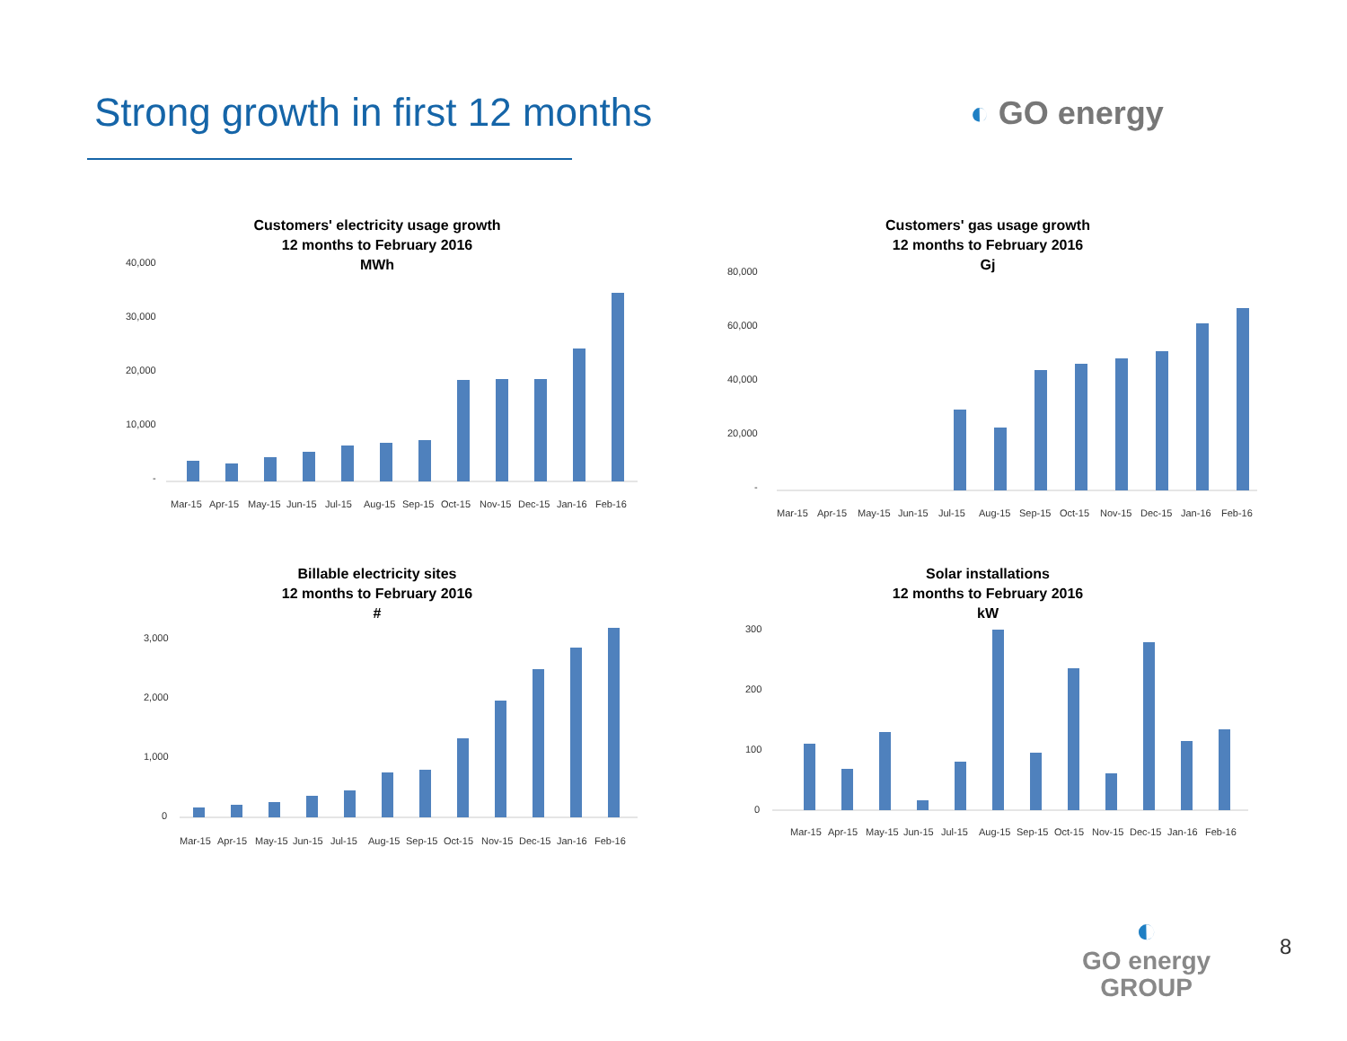Strong growth in first 12 months
◐ GO energy
Customers' electricity usage growth
12 months to February 2016
MWh
40,000
30,000
20,000
10,000
-
Mar-15
Apr-15
May-15
Jun-15
Jul-15
Aug-15
Sep-15
Oct-15
Nov-15
Dec-15
Jan-16
Feb-16
Customers' gas usage growth
12 months to February 2016
Gj
80,000
60,000
40,000
20,000
-
Mar-15
Apr-15
May-15
Jun-15
Jul-15
Aug-15
Sep-15
Oct-15
Nov-15
Dec-15
Jan-16
Feb-16
Billable electricity sites
12 months to February 2016
#
3,000
2,000
1,000
0
Mar-15
Apr-15
May-15
Jun-15
Jul-15
Aug-15
Sep-15
Oct-15
Nov-15
Dec-15
Jan-16
Feb-16
Solar installations
12 months to February 2016
kW
300
200
100
0
Mar-15
Apr-15
May-15
Jun-15
Jul-15
Aug-15
Sep-15
Oct-15
Nov-15
Dec-15
Jan-16
Feb-16
◐
GO energy
GROUP
8